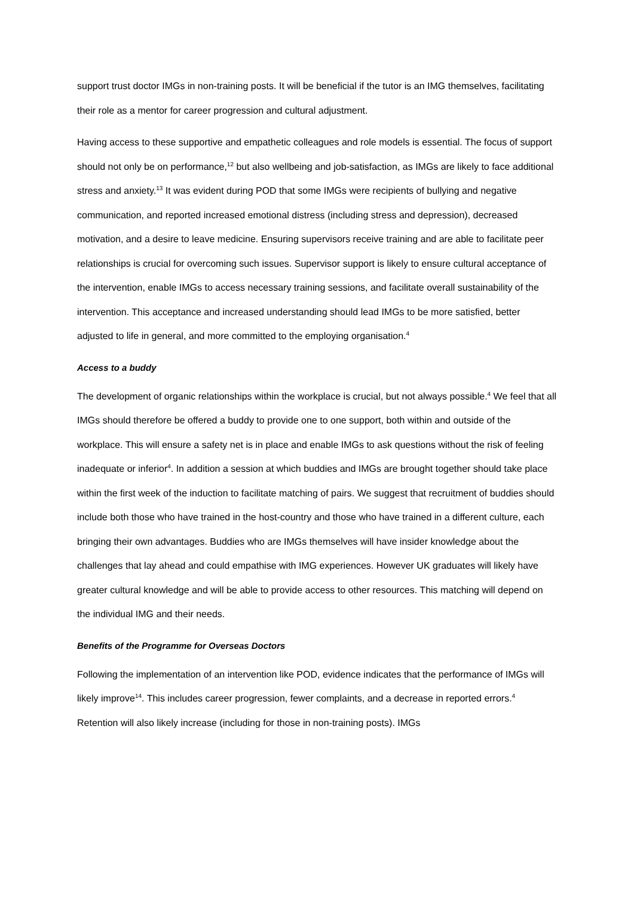support trust doctor IMGs in non-training posts. It will be beneficial if the tutor is an IMG themselves, facilitating their role as a mentor for career progression and cultural adjustment.
Having access to these supportive and empathetic colleagues and role models is essential. The focus of support should not only be on performance,<sup>12</sup> but also wellbeing and job-satisfaction, as IMGs are likely to face additional stress and anxiety.<sup>13</sup> It was evident during POD that some IMGs were recipients of bullying and negative communication, and reported increased emotional distress (including stress and depression), decreased motivation, and a desire to leave medicine. Ensuring supervisors receive training and are able to facilitate peer relationships is crucial for overcoming such issues. Supervisor support is likely to ensure cultural acceptance of the intervention, enable IMGs to access necessary training sessions, and facilitate overall sustainability of the intervention. This acceptance and increased understanding should lead IMGs to be more satisfied, better adjusted to life in general, and more committed to the employing organisation.<sup>4</sup>
Access to a buddy
The development of organic relationships within the workplace is crucial, but not always possible.<sup>4</sup> We feel that all IMGs should therefore be offered a buddy to provide one to one support, both within and outside of the workplace. This will ensure a safety net is in place and enable IMGs to ask questions without the risk of feeling inadequate or inferior<sup>4</sup>. In addition a session at which buddies and IMGs are brought together should take place within the first week of the induction to facilitate matching of pairs. We suggest that recruitment of buddies should include both those who have trained in the host-country and those who have trained in a different culture, each bringing their own advantages. Buddies who are IMGs themselves will have insider knowledge about the challenges that lay ahead and could empathise with IMG experiences. However UK graduates will likely have greater cultural knowledge and will be able to provide access to other resources. This matching will depend on the individual IMG and their needs.
Benefits of the Programme for Overseas Doctors
Following the implementation of an intervention like POD, evidence indicates that the performance of IMGs will likely improve<sup>14</sup>. This includes career progression, fewer complaints, and a decrease in reported errors.<sup>4</sup> Retention will also likely increase (including for those in non-training posts). IMGs